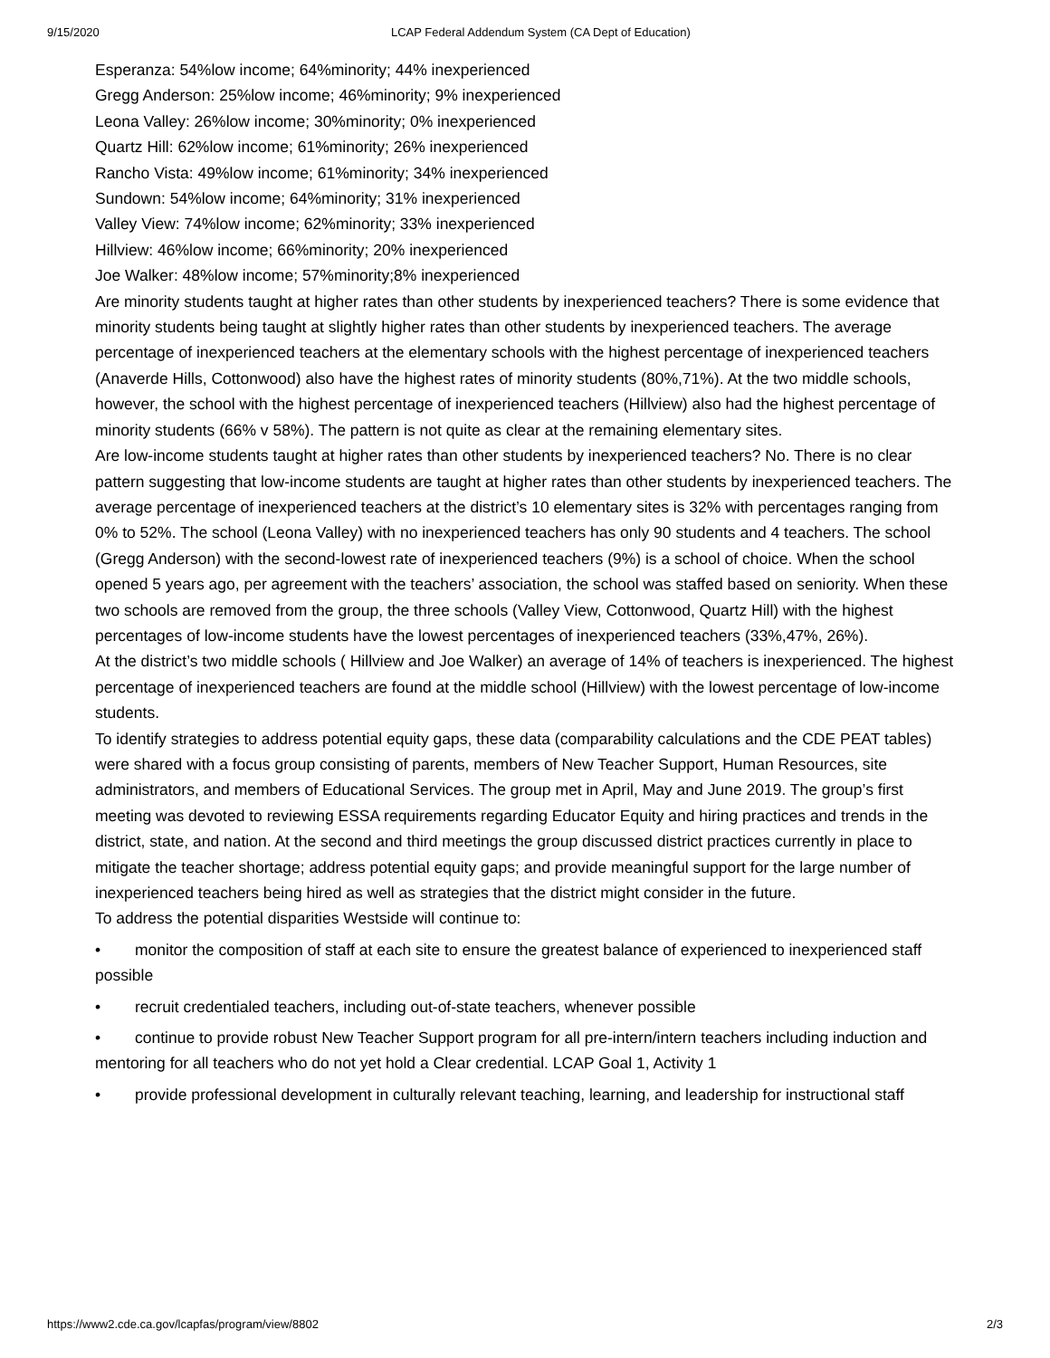9/15/2020 LCAP Federal Addendum System (CA Dept of Education)
Esperanza: 54%low income; 64%minority; 44% inexperienced
Gregg Anderson: 25%low income; 46%minority; 9% inexperienced
Leona Valley: 26%low income; 30%minority; 0% inexperienced
Quartz Hill: 62%low income; 61%minority; 26% inexperienced
Rancho Vista: 49%low income; 61%minority; 34% inexperienced
Sundown: 54%low income; 64%minority; 31% inexperienced
Valley View: 74%low income; 62%minority; 33% inexperienced
Hillview: 46%low income; 66%minority; 20% inexperienced
Joe Walker: 48%low income; 57%minority;8% inexperienced
Are minority students taught at higher rates than other students by inexperienced teachers? There is some evidence that minority students being taught at slightly higher rates than other students by inexperienced teachers. The average percentage of inexperienced teachers at the elementary schools with the highest percentage of inexperienced teachers (Anaverde Hills, Cottonwood) also have the highest rates of minority students (80%,71%). At the two middle schools, however, the school with the highest percentage of inexperienced teachers (Hillview) also had the highest percentage of minority students (66% v 58%). The pattern is not quite as clear at the remaining elementary sites.
Are low-income students taught at higher rates than other students by inexperienced teachers? No. There is no clear pattern suggesting that low-income students are taught at higher rates than other students by inexperienced teachers. The average percentage of inexperienced teachers at the district’s 10 elementary sites is 32% with percentages ranging from 0% to 52%. The school (Leona Valley) with no inexperienced teachers has only 90 students and 4 teachers. The school (Gregg Anderson) with the second-lowest rate of inexperienced teachers (9%) is a school of choice. When the school opened 5 years ago, per agreement with the teachers’ association, the school was staffed based on seniority. When these two schools are removed from the group, the three schools (Valley View, Cottonwood, Quartz Hill) with the highest percentages of low-income students have the lowest percentages of inexperienced teachers (33%,47%, 26%).
At the district’s two middle schools ( Hillview and Joe Walker) an average of 14% of teachers is inexperienced. The highest percentage of inexperienced teachers are found at the middle school (Hillview) with the lowest percentage of low-income students.
To identify strategies to address potential equity gaps, these data (comparability calculations and the CDE PEAT tables) were shared with a focus group consisting of parents, members of New Teacher Support, Human Resources, site administrators, and members of Educational Services. The group met in April, May and June 2019. The group’s first meeting was devoted to reviewing ESSA requirements regarding Educator Equity and hiring practices and trends in the district, state, and nation. At the second and third meetings the group discussed district practices currently in place to mitigate the teacher shortage; address potential equity gaps; and provide meaningful support for the large number of inexperienced teachers being hired as well as strategies that the district might consider in the future.
To address the potential disparities Westside will continue to:
• monitor the composition of staff at each site to ensure the greatest balance of experienced to inexperienced staff possible
• recruit credentialed teachers, including out-of-state teachers, whenever possible
• continue to provide robust New Teacher Support program for all pre-intern/intern teachers including induction and mentoring for all teachers who do not yet hold a Clear credential. LCAP Goal 1, Activity 1
• provide professional development in culturally relevant teaching, learning, and leadership for instructional staff
https://www2.cde.ca.gov/lcapfas/program/view/8802 2/3